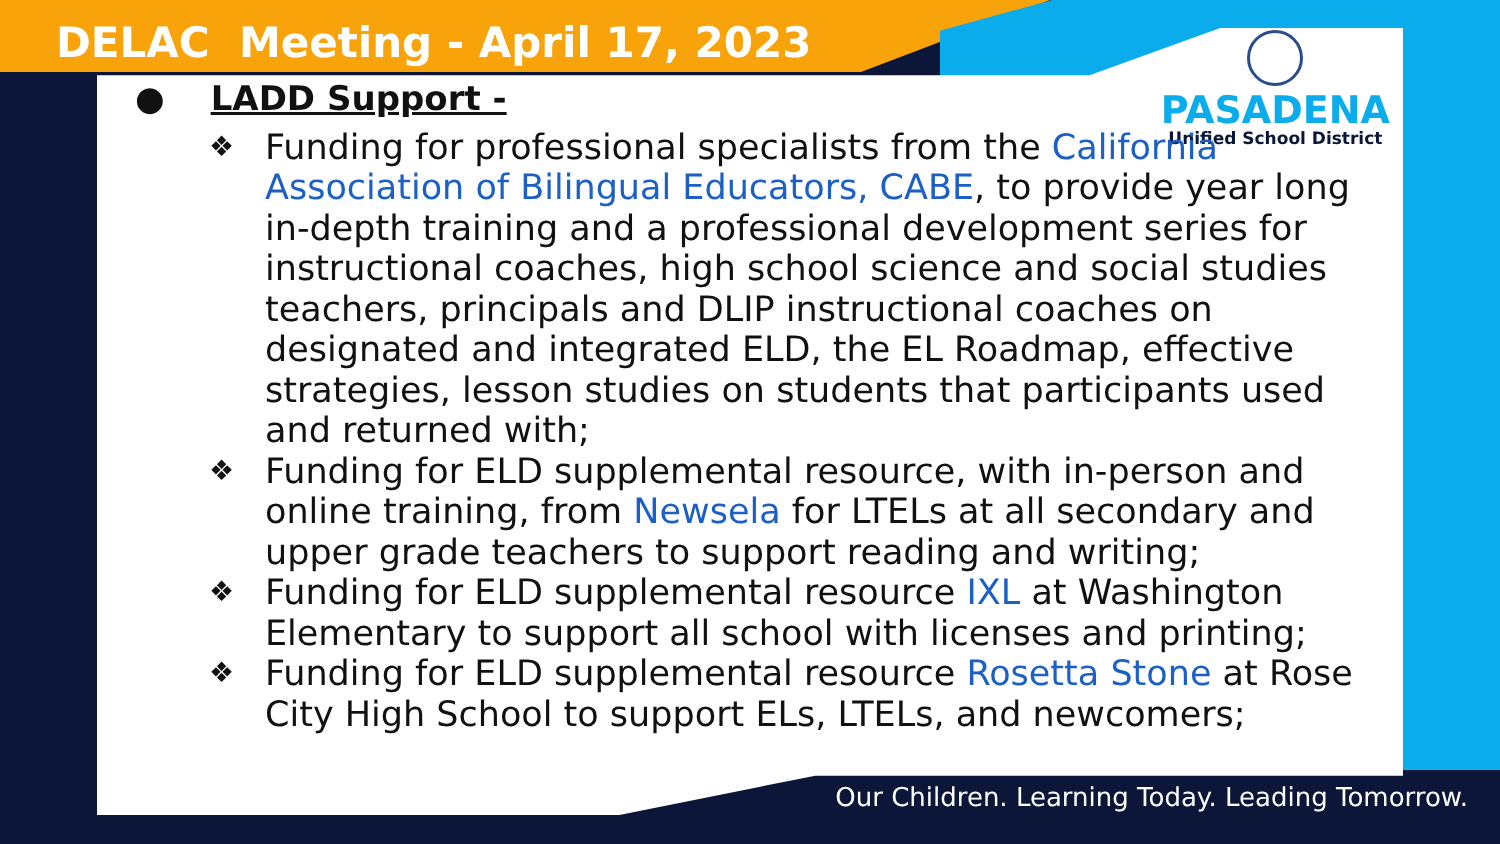DELAC Meeting - April 17, 2023
PASADENA
Unified School District
● LADD Support -
❖ Funding for professional specialists from the California Association of Bilingual Educators, CABE, to provide year long in-depth training and a professional development series for instructional coaches, high school science and social studies teachers, principals and DLIP instructional coaches on designated and integrated ELD, the EL Roadmap, effective strategies, lesson studies on students that participants used and returned with;
❖ Funding for ELD supplemental resource, with in-person and online training, from Newsela for LTELs at all secondary and upper grade teachers to support reading and writing;
❖ Funding for ELD supplemental resource IXL at Washington Elementary to support all school with licenses and printing;
❖ Funding for ELD supplemental resource Rosetta Stone at Rose City High School to support ELs, LTELs, and newcomers;
Our Children. Learning Today. Leading Tomorrow.